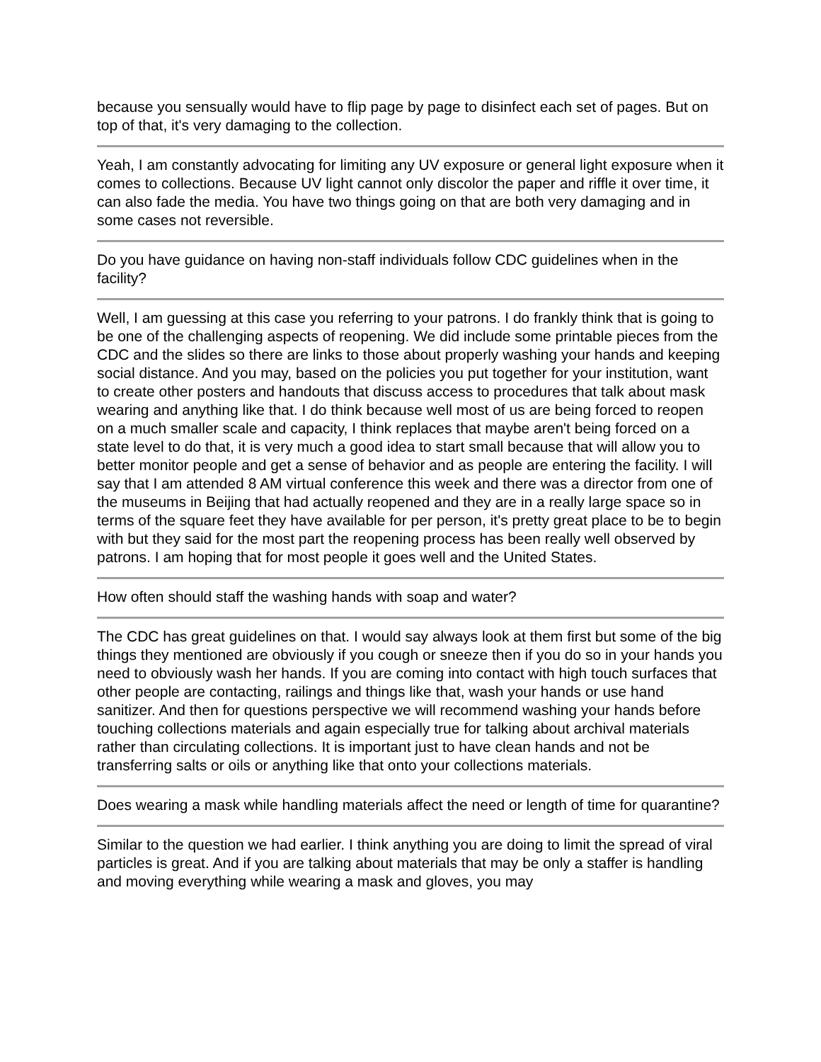because you sensually would have to flip page by page to disinfect each set of pages. But on top of that, it's very damaging to the collection.
Yeah, I am constantly advocating for limiting any UV exposure or general light exposure when it comes to collections. Because UV light cannot only discolor the paper and riffle it over time, it can also fade the media. You have two things going on that are both very damaging and in some cases not reversible.
Do you have guidance on having non-staff individuals follow CDC guidelines when in the facility?
Well, I am guessing at this case you referring to your patrons. I do frankly think that is going to be one of the challenging aspects of reopening. We did include some printable pieces from the CDC and the slides so there are links to those about properly washing your hands and keeping social distance. And you may, based on the policies you put together for your institution, want to create other posters and handouts that discuss access to procedures that talk about mask wearing and anything like that. I do think because well most of us are being forced to reopen on a much smaller scale and capacity, I think replaces that maybe aren't being forced on a state level to do that, it is very much a good idea to start small because that will allow you to better monitor people and get a sense of behavior and as people are entering the facility. I will say that I am attended 8 AM virtual conference this week and there was a director from one of the museums in Beijing that had actually reopened and they are in a really large space so in terms of the square feet they have available for per person, it's pretty great place to be to begin with but they said for the most part the reopening process has been really well observed by patrons. I am hoping that for most people it goes well and the United States.
How often should staff the washing hands with soap and water?
The CDC has great guidelines on that. I would say always look at them first but some of the big things they mentioned are obviously if you cough or sneeze then if you do so in your hands you need to obviously wash her hands. If you are coming into contact with high touch surfaces that other people are contacting, railings and things like that, wash your hands or use hand sanitizer. And then for questions perspective we will recommend washing your hands before touching collections materials and again especially true for talking about archival materials rather than circulating collections. It is important just to have clean hands and not be transferring salts or oils or anything like that onto your collections materials.
Does wearing a mask while handling materials affect the need or length of time for quarantine?
Similar to the question we had earlier. I think anything you are doing to limit the spread of viral particles is great. And if you are talking about materials that may be only a staffer is handling and moving everything while wearing a mask and gloves, you may